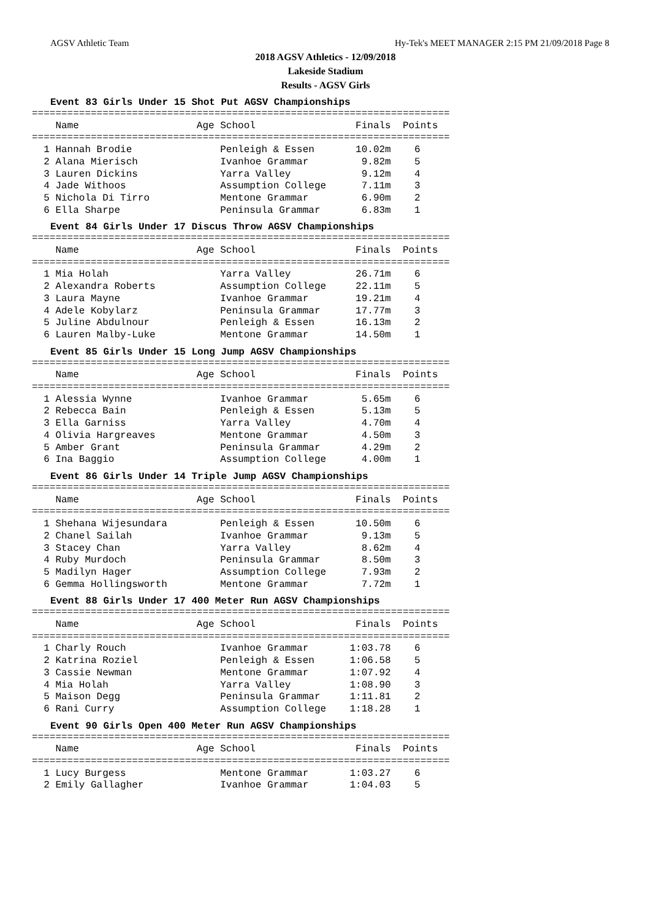AGSV Athletic Team Hy-Tek's MEET MANAGER 2:15 PM 21/09/2018 Page 8
2018 AGSV Athletics - 12/09/2018
Lakeside Stadium
Results - AGSV Girls
Event 83 Girls Under 15 Shot Put AGSV Championships
=======================================================================
    Name                    Age School                 Finals  Points
=======================================================================
  1 Hannah Brodie               Penleigh & Essen       10.02m    6
  2 Alana Mierisch              Ivanhoe Grammar         9.82m    5
  3 Lauren Dickins              Yarra Valley            9.12m    4
  4 Jade Withoos                Assumption College      7.11m    3
  5 Nichola Di Tirro            Mentone Grammar         6.90m    2
  6 Ella Sharpe                 Peninsula Grammar       6.83m    1
Event 84 Girls Under 17 Discus Throw AGSV Championships
=======================================================================
    Name                    Age School                 Finals  Points
=======================================================================
  1 Mia Holah                   Yarra Valley           26.71m    6
  2 Alexandra Roberts           Assumption College     22.11m    5
  3 Laura Mayne                 Ivanhoe Grammar        19.21m    4
  4 Adele Kobylarz              Peninsula Grammar      17.77m    3
  5 Juline Abdulnour            Penleigh & Essen       16.13m    2
  6 Lauren Malby-Luke           Mentone Grammar        14.50m    1
Event 85 Girls Under 15 Long Jump AGSV Championships
=======================================================================
    Name                    Age School                 Finals  Points
=======================================================================
  1 Alessia Wynne               Ivanhoe Grammar         5.65m    6
  2 Rebecca Bain                Penleigh & Essen        5.13m    5
  3 Ella Garniss                Yarra Valley            4.70m    4
  4 Olivia Hargreaves           Mentone Grammar         4.50m    3
  5 Amber Grant                 Peninsula Grammar       4.29m    2
  6 Ina Baggio                  Assumption College      4.00m    1
Event 86 Girls Under 14 Triple Jump AGSV Championships
=======================================================================
    Name                    Age School                 Finals  Points
=======================================================================
  1 Shehana Wijesundara         Penleigh & Essen       10.50m    6
  2 Chanel Sailah               Ivanhoe Grammar         9.13m    5
  3 Stacey Chan                 Yarra Valley            8.62m    4
  4 Ruby Murdoch                Peninsula Grammar       8.50m    3
  5 Madilyn Hager               Assumption College      7.93m    2
  6 Gemma Hollingsworth         Mentone Grammar         7.72m    1
Event 88 Girls Under 17 400 Meter Run AGSV Championships
=======================================================================
    Name                    Age School                 Finals  Points
=======================================================================
  1 Charly Rouch                Ivanhoe Grammar       1:03.78    6
  2 Katrina Roziel              Penleigh & Essen      1:06.58    5
  3 Cassie Newman               Mentone Grammar       1:07.92    4
  4 Mia Holah                   Yarra Valley          1:08.90    3
  5 Maison Degg                 Peninsula Grammar     1:11.81    2
  6 Rani Curry                  Assumption College    1:18.28    1
Event 90 Girls Open 400 Meter Run AGSV Championships
=======================================================================
    Name                    Age School                 Finals  Points
=======================================================================
  1 Lucy Burgess                Mentone Grammar       1:03.27    6
  2 Emily Gallagher             Ivanhoe Grammar       1:04.03    5